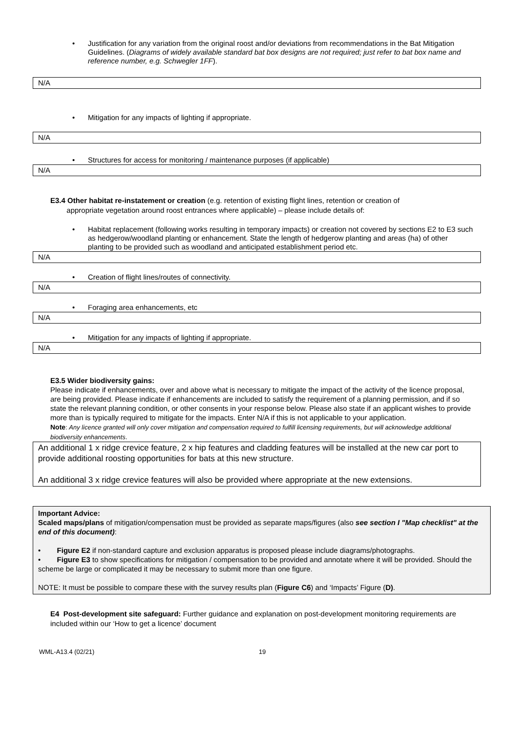• Justification for any variation from the original roost and/or deviations from recommendations in the Bat Mitigation Guidelines. (Diagrams of widely available standard bat box designs are not required; just refer to bat box name and reference number, e.g. Schwegler 1FF).
N/A
• Mitigation for any impacts of lighting if appropriate.
N/A
• Structures for access for monitoring / maintenance purposes (if applicable)
N/A
E3.4 Other habitat re-instatement or creation (e.g. retention of existing flight lines, retention or creation of
appropriate vegetation around roost entrances where applicable) – please include details of:
• Habitat replacement (following works resulting in temporary impacts) or creation not covered by sections E2 to E3 such as hedgerow/woodland planting or enhancement. State the length of hedgerow planting and areas (ha) of other planting to be provided such as woodland and anticipated establishment period etc.
N/A
• Creation of flight lines/routes of connectivity.
N/A
• Foraging area enhancements, etc
N/A
• Mitigation for any impacts of lighting if appropriate.
N/A
E3.5 Wider biodiversity gains:
Please indicate if enhancements, over and above what is necessary to mitigate the impact of the activity of the licence proposal, are being provided. Please indicate if enhancements are included to satisfy the requirement of a planning permission, and if so state the relevant planning condition, or other consents in your response below. Please also state if an applicant wishes to provide more than is typically required to mitigate for the impacts. Enter N/A if this is not applicable to your application.
Note: Any licence granted will only cover mitigation and compensation required to fulfill licensing requirements, but will acknowledge additional biodiversity enhancements.
An additional 1 x ridge crevice feature, 2 x hip features and cladding features will be installed at the new car port to provide additional roosting opportunities for bats at this new structure.
An additional 3 x ridge crevice features will also be provided where appropriate at the new extensions.
Important Advice:
Scaled maps/plans of mitigation/compensation must be provided as separate maps/figures (also see section I "Map checklist" at the end of this document):
• Figure E2 if non-standard capture and exclusion apparatus is proposed please include diagrams/photographs.
• Figure E3 to show specifications for mitigation / compensation to be provided and annotate where it will be provided. Should the scheme be large or complicated it may be necessary to submit more than one figure.
NOTE: It must be possible to compare these with the survey results plan (Figure C6) and ‘Impacts’ Figure (D).
E4 Post-development site safeguard: Further guidance and explanation on post-development monitoring requirements are included within our ‘How to get a licence’ document
WML-A13.4 (02/21) 19